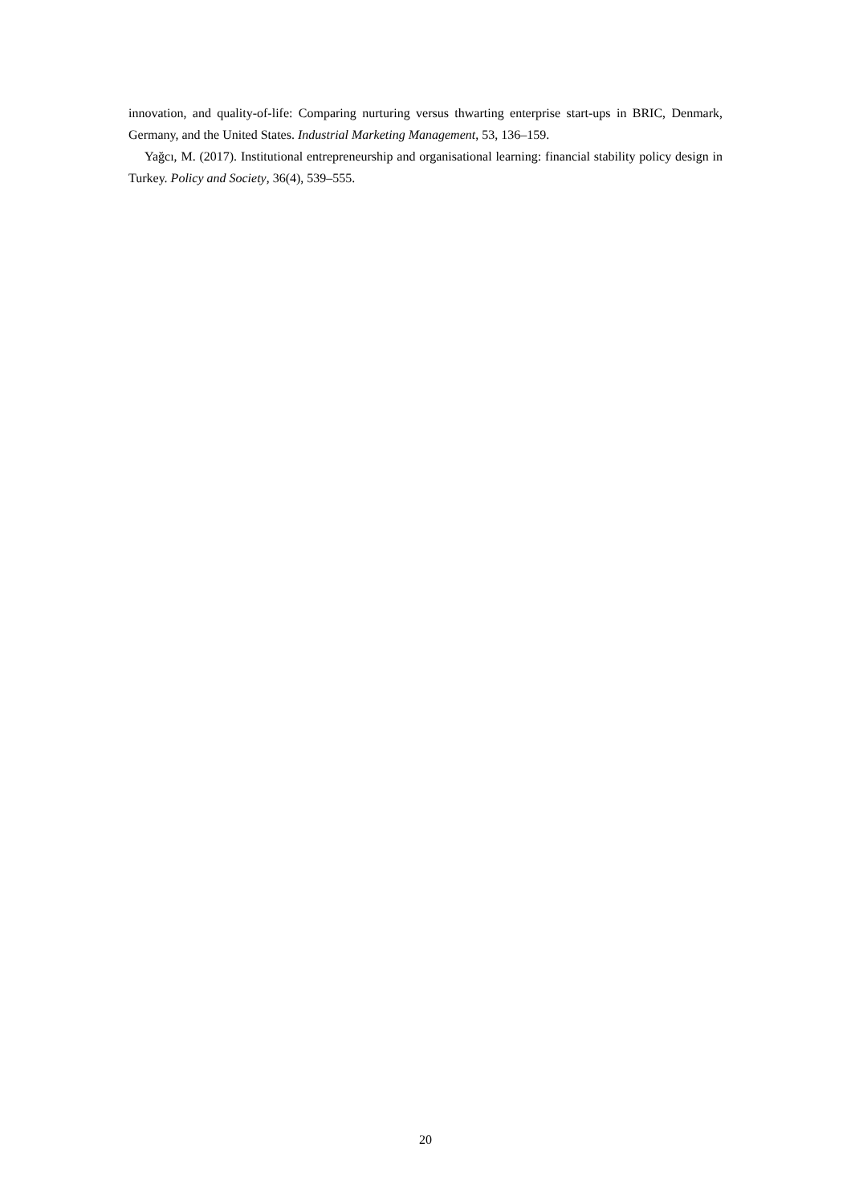innovation, and quality-of-life: Comparing nurturing versus thwarting enterprise start-ups in BRIC, Denmark, Germany, and the United States. Industrial Marketing Management, 53, 136–159.
Yağcı, M. (2017). Institutional entrepreneurship and organisational learning: financial stability policy design in Turkey. Policy and Society, 36(4), 539–555.
20